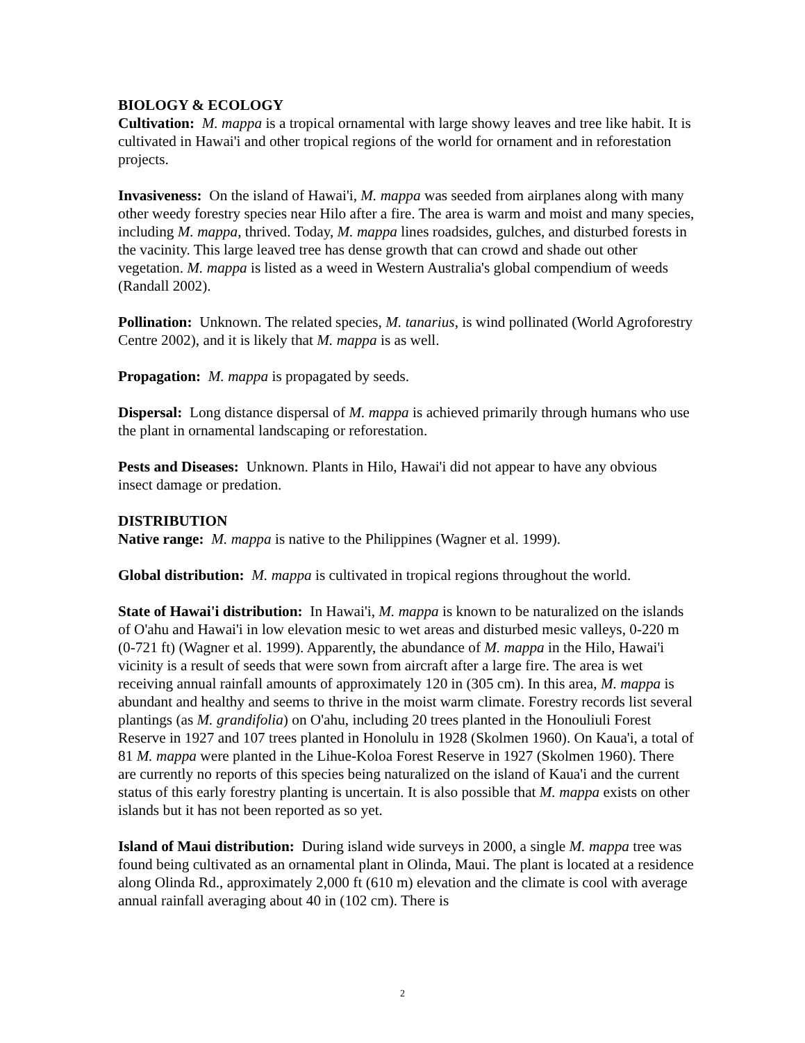BIOLOGY & ECOLOGY
Cultivation: M. mappa is a tropical ornamental with large showy leaves and tree like habit. It is cultivated in Hawai'i and other tropical regions of the world for ornament and in reforestation projects.
Invasiveness: On the island of Hawai'i, M. mappa was seeded from airplanes along with many other weedy forestry species near Hilo after a fire. The area is warm and moist and many species, including M. mappa, thrived. Today, M. mappa lines roadsides, gulches, and disturbed forests in the vacinity. This large leaved tree has dense growth that can crowd and shade out other vegetation. M. mappa is listed as a weed in Western Australia's global compendium of weeds (Randall 2002).
Pollination: Unknown. The related species, M. tanarius, is wind pollinated (World Agroforestry Centre 2002), and it is likely that M. mappa is as well.
Propagation: M. mappa is propagated by seeds.
Dispersal: Long distance dispersal of M. mappa is achieved primarily through humans who use the plant in ornamental landscaping or reforestation.
Pests and Diseases: Unknown. Plants in Hilo, Hawai'i did not appear to have any obvious insect damage or predation.
DISTRIBUTION
Native range: M. mappa is native to the Philippines (Wagner et al. 1999).
Global distribution: M. mappa is cultivated in tropical regions throughout the world.
State of Hawai'i distribution: In Hawai'i, M. mappa is known to be naturalized on the islands of O'ahu and Hawai'i in low elevation mesic to wet areas and disturbed mesic valleys, 0-220 m (0-721 ft) (Wagner et al. 1999). Apparently, the abundance of M. mappa in the Hilo, Hawai'i vicinity is a result of seeds that were sown from aircraft after a large fire. The area is wet receiving annual rainfall amounts of approximately 120 in (305 cm). In this area, M. mappa is abundant and healthy and seems to thrive in the moist warm climate. Forestry records list several plantings (as M. grandifolia) on O'ahu, including 20 trees planted in the Honouliuli Forest Reserve in 1927 and 107 trees planted in Honolulu in 1928 (Skolmen 1960). On Kaua'i, a total of 81 M. mappa were planted in the Lihue-Koloa Forest Reserve in 1927 (Skolmen 1960). There are currently no reports of this species being naturalized on the island of Kaua'i and the current status of this early forestry planting is uncertain. It is also possible that M. mappa exists on other islands but it has not been reported as so yet.
Island of Maui distribution: During island wide surveys in 2000, a single M. mappa tree was found being cultivated as an ornamental plant in Olinda, Maui. The plant is located at a residence along Olinda Rd., approximately 2,000 ft (610 m) elevation and the climate is cool with average annual rainfall averaging about 40 in (102 cm). There is
2